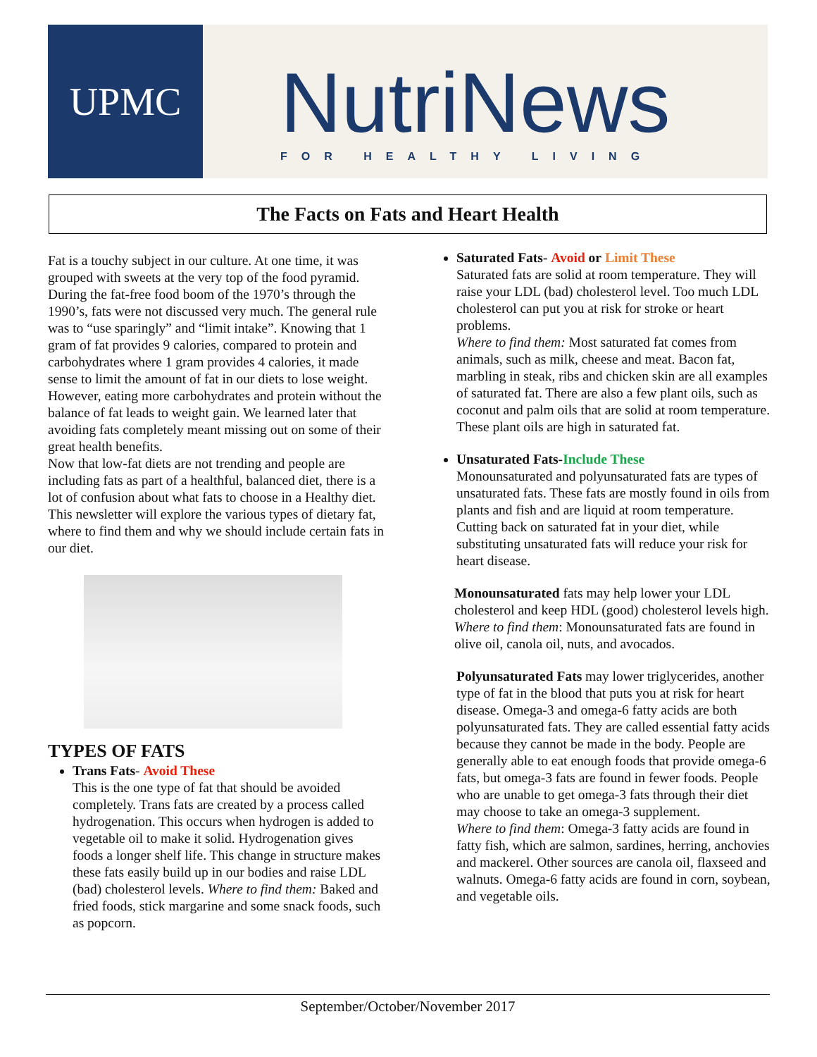UPMC
NutriNews
FOR HEALTHY LIVING
The Facts on Fats and Heart Health
Fat is a touchy subject in our culture. At one time, it was grouped with sweets at the very top of the food pyramid. During the fat-free food boom of the 1970’s through the 1990’s, fats were not discussed very much. The general rule was to “use sparingly” and “limit intake”. Knowing that 1 gram of fat provides 9 calories, compared to protein and carbohydrates where 1 gram provides 4 calories, it made sense to limit the amount of fat in our diets to lose weight. However, eating more carbohydrates and protein without the balance of fat leads to weight gain. We learned later that avoiding fats completely meant missing out on some of their great health benefits.
Now that low-fat diets are not trending and people are including fats as part of a healthful, balanced diet, there is a lot of confusion about what fats to choose in a Healthy diet. This newsletter will explore the various types of dietary fat, where to find them and why we should include certain fats in our diet.
TYPES OF FATS
Trans Fats- Avoid These
This is the one type of fat that should be avoided completely. Trans fats are created by a process called hydrogenation. This occurs when hydrogen is added to vegetable oil to make it solid. Hydrogenation gives foods a longer shelf life. This change in structure makes these fats easily build up in our bodies and raise LDL (bad) cholesterol levels. Where to find them: Baked and fried foods, stick margarine and some snack foods, such as popcorn.
Saturated Fats- Avoid or Limit These
Saturated fats are solid at room temperature. They will raise your LDL (bad) cholesterol level. Too much LDL cholesterol can put you at risk for stroke or heart problems.
Where to find them: Most saturated fat comes from animals, such as milk, cheese and meat. Bacon fat, marbling in steak, ribs and chicken skin are all examples of saturated fat. There are also a few plant oils, such as coconut and palm oils that are solid at room temperature. These plant oils are high in saturated fat.
Unsaturated Fats-Include These
Monounsaturated and polyunsaturated fats are types of unsaturated fats. These fats are mostly found in oils from plants and fish and are liquid at room temperature. Cutting back on saturated fat in your diet, while substituting unsaturated fats will reduce your risk for heart disease.
Monounsaturated fats may help lower your LDL cholesterol and keep HDL (good) cholesterol levels high.
Where to find them: Monounsaturated fats are found in olive oil, canola oil, nuts, and avocados.
Polyunsaturated Fats may lower triglycerides, another type of fat in the blood that puts you at risk for heart disease. Omega-3 and omega-6 fatty acids are both polyunsaturated fats. They are called essential fatty acids because they cannot be made in the body. People are generally able to eat enough foods that provide omega-6 fats, but omega-3 fats are found in fewer foods. People who are unable to get omega-3 fats through their diet may choose to take an omega-3 supplement.
Where to find them: Omega-3 fatty acids are found in fatty fish, which are salmon, sardines, herring, anchovies and mackerel. Other sources are canola oil, flaxseed and walnuts. Omega-6 fatty acids are found in corn, soybean, and vegetable oils.
September/October/November 2017